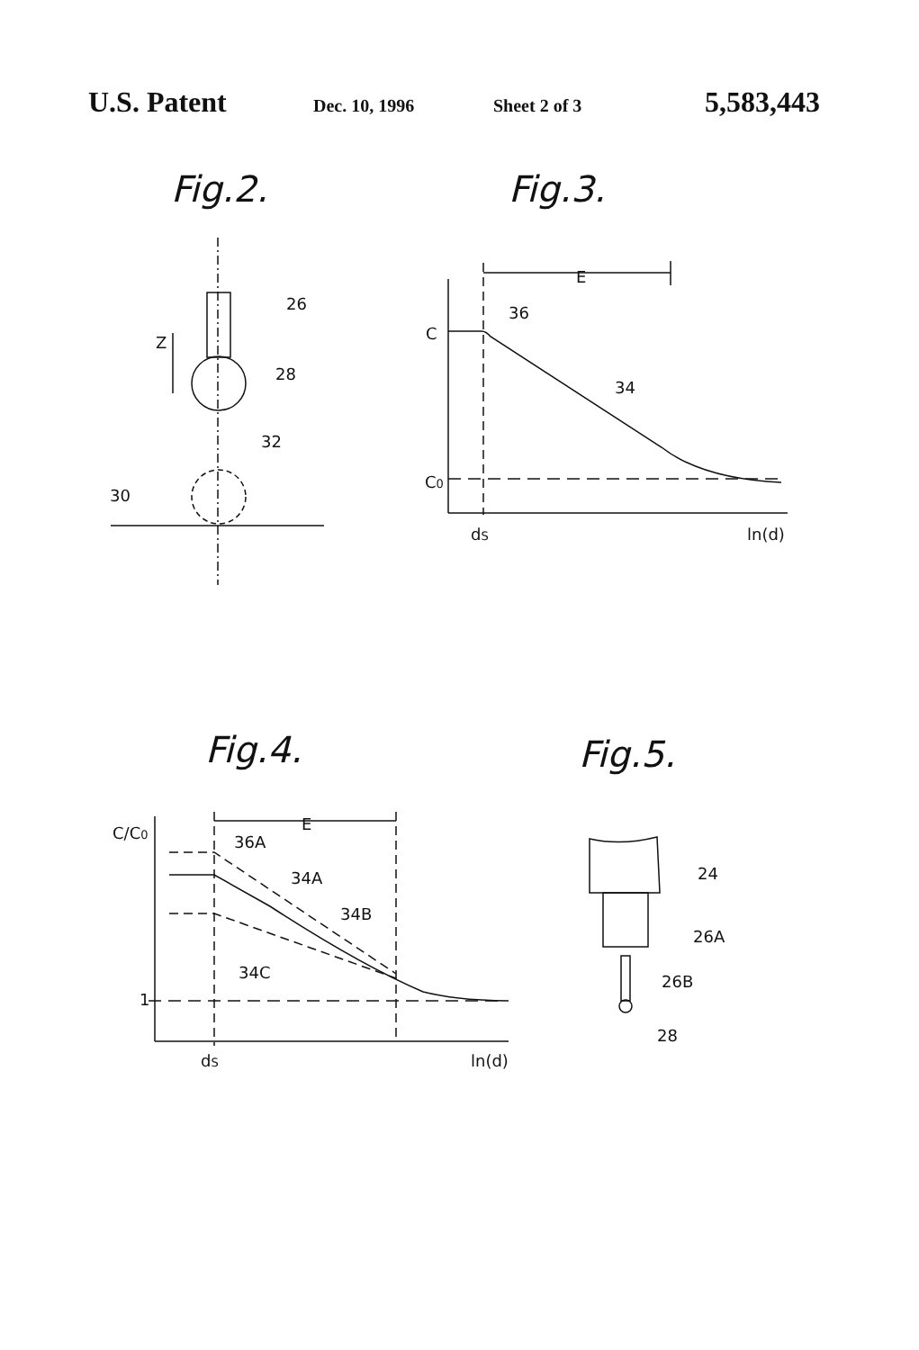U.S. Patent
Dec. 10, 1996 Sheet 2 of 3
5,583,443
Fig.2.
Fig.3.
Fig.4.
Fig.5.
26
Z
28
32
30
E
36
C
34
C0
dS
ln(d)
C/C0
E
36A
34A
34B
34C
1
dS
ln(d)
24
26A
26B
28